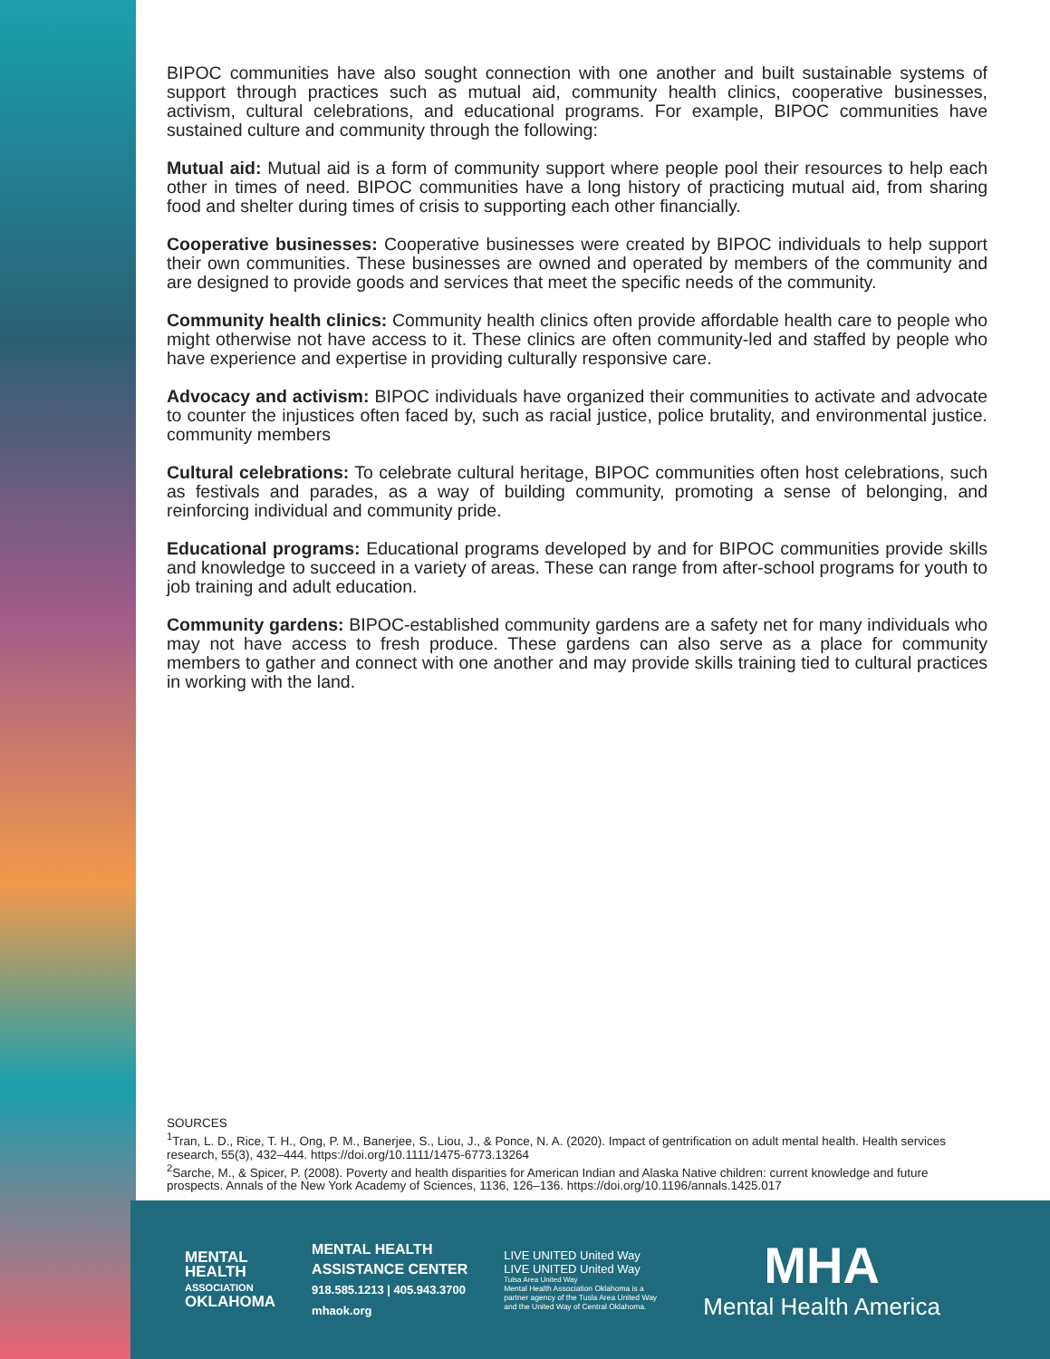BIPOC communities have also sought connection with one another and built sustainable systems of support through practices such as mutual aid, community health clinics, cooperative businesses, activism, cultural celebrations, and educational programs. For example, BIPOC communities have sustained culture and community through the following:
Mutual aid: Mutual aid is a form of community support where people pool their resources to help each other in times of need. BIPOC communities have a long history of practicing mutual aid, from sharing food and shelter during times of crisis to supporting each other financially.
Cooperative businesses: Cooperative businesses were created by BIPOC individuals to help support their own communities. These businesses are owned and operated by members of the community and are designed to provide goods and services that meet the specific needs of the community.
Community health clinics: Community health clinics often provide affordable health care to people who might otherwise not have access to it. These clinics are often community-led and staffed by people who have experience and expertise in providing culturally responsive care.
Advocacy and activism: BIPOC individuals have organized their communities to activate and advocate to counter the injustices often faced by, such as racial justice, police brutality, and environmental justice. community members
Cultural celebrations: To celebrate cultural heritage, BIPOC communities often host celebrations, such as festivals and parades, as a way of building community, promoting a sense of belonging, and reinforcing individual and community pride.
Educational programs: Educational programs developed by and for BIPOC communities provide skills and knowledge to succeed in a variety of areas. These can range from after-school programs for youth to job training and adult education.
Community gardens: BIPOC-established community gardens are a safety net for many individuals who may not have access to fresh produce. These gardens can also serve as a place for community members to gather and connect with one another and may provide skills training tied to cultural practices in working with the land.
SOURCES
<sup>1</sup> Tran, L. D., Rice, T. H., Ong, P. M., Banerjee, S., Liou, J., & Ponce, N. A. (2020). Impact of gentrification on adult mental health. Health services research, 55(3), 432–444. https://doi.org/10.1111/1475-6773.13264
<sup>2</sup> Sarche, M., & Spicer, P. (2008). Poverty and health disparities for American Indian and Alaska Native children: current knowledge and future prospects. Annals of the New York Academy of Sciences, 1136, 126–136. https://doi.org/10.1196/annals.1425.017
MENTAL
HEALTH
ASSOCIATION
OKLAHOMA
MENTAL HEALTH
ASSISTANCE CENTER
918.585.1213 | 405.943.3700
mhaok.org
LIVE UNITED United Way LIVE UNITED United Way
Tulsa Area United Way
Mental Health Association Oklahoma is a partner agency of the Tusla Area United Way and the United Way of Central Oklahoma.
MHA
Mental Health America